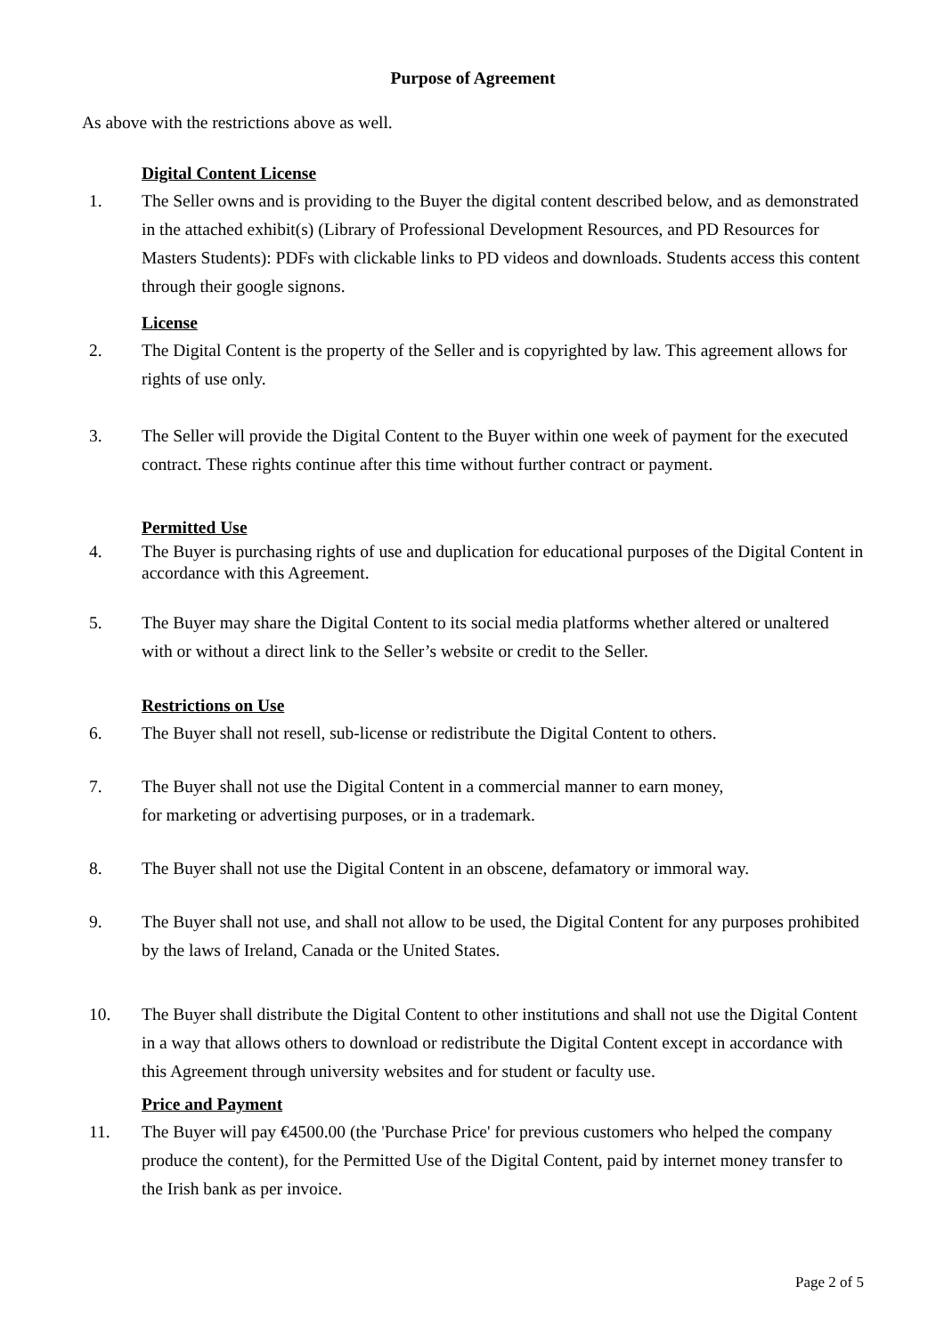Purpose of Agreement
As above with the restrictions above as well.
Digital Content License
1. The Seller owns and is providing to the Buyer the digital content described below, and as demonstrated in the attached exhibit(s) (Library of Professional Development Resources, and PD Resources for Masters Students): PDFs with clickable links to PD videos and downloads. Students access this content through their google signons.
License
2. The Digital Content is the property of the Seller and is copyrighted by law. This agreement allows for rights of use only.
3. The Seller will provide the Digital Content to the Buyer within one week of payment for the executed contract. These rights continue after this time without further contract or payment.
Permitted Use
4. The Buyer is purchasing rights of use and duplication for educational purposes of the Digital Content in accordance with this Agreement.
5. The Buyer may share the Digital Content to its social media platforms whether altered or unaltered with or without a direct link to the Seller’s website or credit to the Seller.
Restrictions on Use
6. The Buyer shall not resell, sub-license or redistribute the Digital Content to others.
7. The Buyer shall not use the Digital Content in a commercial manner to earn money,
for marketing or advertising purposes, or in a trademark.
8. The Buyer shall not use the Digital Content in an obscene, defamatory or immoral way.
9. The Buyer shall not use, and shall not allow to be used, the Digital Content for any purposes prohibited by the laws of Ireland, Canada or the United States.
10. The Buyer shall distribute the Digital Content to other institutions and shall not use the Digital Content in a way that allows others to download or redistribute the Digital Content except in accordance with this Agreement through university websites and for student or faculty use.
Price and Payment
11. The Buyer will pay €4500.00 (the 'Purchase Price' for previous customers who helped the company produce the content), for the Permitted Use of the Digital Content, paid by internet money transfer to the Irish bank as per invoice.
Page 2 of 5